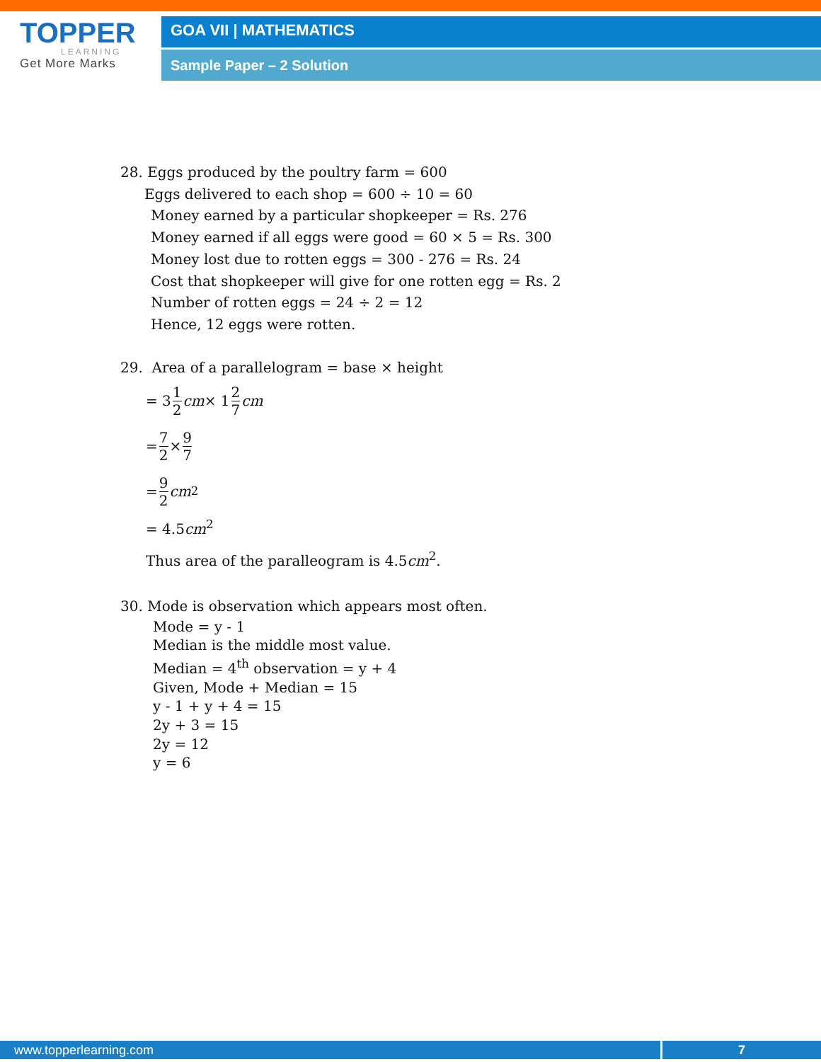TOPPER
LEARNING
Get More Marks
GOA VII | MATHEMATICS
Sample Paper – 2 Solution
28. Eggs produced by the poultry farm = 600
Eggs delivered to each shop = 600 ÷ 10 = 60
Money earned by a particular shopkeeper = Rs. 276
Money earned if all eggs were good = 60 × 5 = Rs. 300
Money lost due to rotten eggs = 300 - 276 = Rs. 24
Cost that shopkeeper will give for one rotten egg = Rs. 2
Number of rotten eggs = 24 ÷ 2 = 12
Hence, 12 eggs were rotten.
29. Area of a parallelogram = base × height
= 3 1 2 cm × 1 2 7 cm
= 7 2 × 9 7
= 9 2 cm<sup>2</sup>
= 4.5cm<sup>2</sup>
Thus area of the paralleogram is 4.5cm<sup>2</sup>.
30. Mode is observation which appears most often.
Mode = y - 1
Median is the middle most value.
Median = 4<sup>th</sup> observation = y + 4
Given, Mode + Median = 15
y - 1 + y + 4 = 15
2y + 3 = 15
2y = 12
y = 6
www.topperlearning.com 7